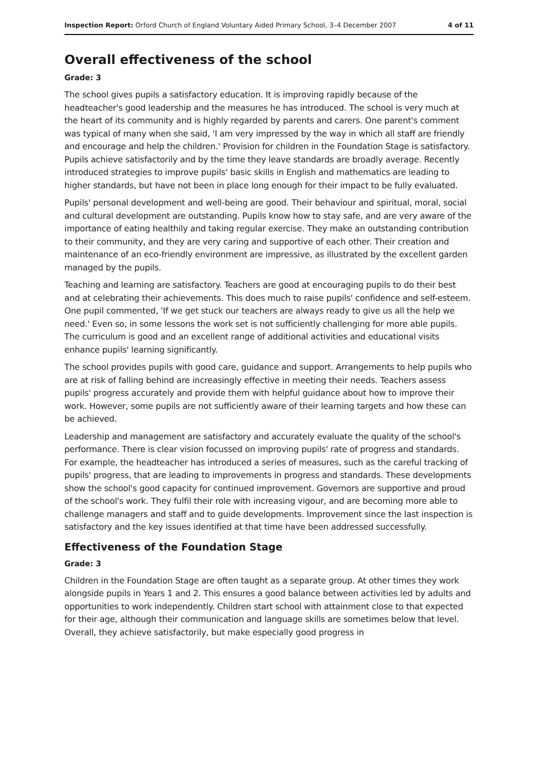Inspection Report: Orford Church of England Voluntary Aided Primary School, 3–4 December 2007 4 of 11
Overall effectiveness of the school
Grade: 3
The school gives pupils a satisfactory education. It is improving rapidly because of the headteacher's good leadership and the measures he has introduced. The school is very much at the heart of its community and is highly regarded by parents and carers. One parent's comment was typical of many when she said, 'I am very impressed by the way in which all staff are friendly and encourage and help the children.' Provision for children in the Foundation Stage is satisfactory. Pupils achieve satisfactorily and by the time they leave standards are broadly average. Recently introduced strategies to improve pupils' basic skills in English and mathematics are leading to higher standards, but have not been in place long enough for their impact to be fully evaluated.
Pupils' personal development and well-being are good. Their behaviour and spiritual, moral, social and cultural development are outstanding. Pupils know how to stay safe, and are very aware of the importance of eating healthily and taking regular exercise. They make an outstanding contribution to their community, and they are very caring and supportive of each other. Their creation and maintenance of an eco-friendly environment are impressive, as illustrated by the excellent garden managed by the pupils.
Teaching and learning are satisfactory. Teachers are good at encouraging pupils to do their best and at celebrating their achievements. This does much to raise pupils' confidence and self-esteem. One pupil commented, 'If we get stuck our teachers are always ready to give us all the help we need.' Even so, in some lessons the work set is not sufficiently challenging for more able pupils. The curriculum is good and an excellent range of additional activities and educational visits enhance pupils' learning significantly.
The school provides pupils with good care, guidance and support. Arrangements to help pupils who are at risk of falling behind are increasingly effective in meeting their needs. Teachers assess pupils' progress accurately and provide them with helpful guidance about how to improve their work. However, some pupils are not sufficiently aware of their learning targets and how these can be achieved.
Leadership and management are satisfactory and accurately evaluate the quality of the school's performance. There is clear vision focussed on improving pupils' rate of progress and standards. For example, the headteacher has introduced a series of measures, such as the careful tracking of pupils' progress, that are leading to improvements in progress and standards. These developments show the school's good capacity for continued improvement. Governors are supportive and proud of the school's work. They fulfil their role with increasing vigour, and are becoming more able to challenge managers and staff and to guide developments. Improvement since the last inspection is satisfactory and the key issues identified at that time have been addressed successfully.
Effectiveness of the Foundation Stage
Grade: 3
Children in the Foundation Stage are often taught as a separate group. At other times they work alongside pupils in Years 1 and 2. This ensures a good balance between activities led by adults and opportunities to work independently. Children start school with attainment close to that expected for their age, although their communication and language skills are sometimes below that level. Overall, they achieve satisfactorily, but make especially good progress in